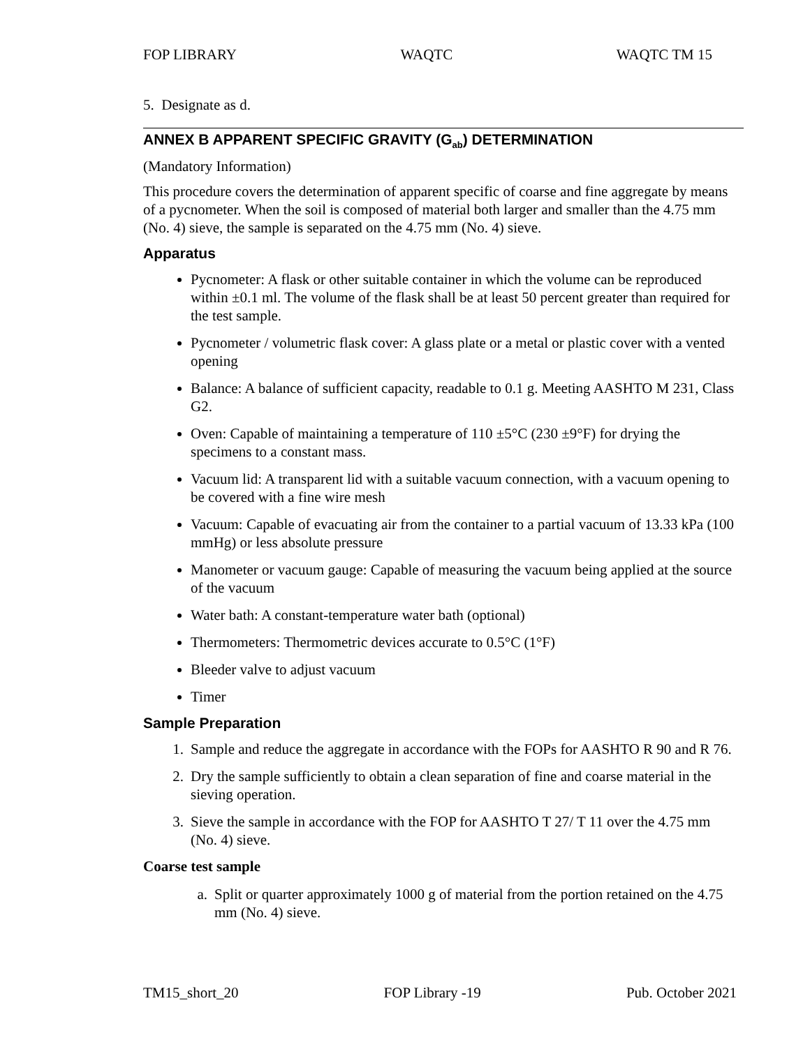FOP LIBRARY WAQTC WAQTC TM 15
5. Designate as d.
ANNEX B APPARENT SPECIFIC GRAVITY (G<sub>ab</sub>) DETERMINATION
(Mandatory Information)
This procedure covers the determination of apparent specific of coarse and fine aggregate by means of a pycnometer. When the soil is composed of material both larger and smaller than the 4.75 mm (No. 4) sieve, the sample is separated on the 4.75 mm (No. 4) sieve.
Apparatus
Pycnometer: A flask or other suitable container in which the volume can be reproduced within ±0.1 ml. The volume of the flask shall be at least 50 percent greater than required for the test sample.
Pycnometer / volumetric flask cover: A glass plate or a metal or plastic cover with a vented opening
Balance: A balance of sufficient capacity, readable to 0.1 g. Meeting AASHTO M 231, Class G2.
Oven: Capable of maintaining a temperature of 110 ±5°C (230 ±9°F) for drying the specimens to a constant mass.
Vacuum lid: A transparent lid with a suitable vacuum connection, with a vacuum opening to be covered with a fine wire mesh
Vacuum: Capable of evacuating air from the container to a partial vacuum of 13.33 kPa (100 mmHg) or less absolute pressure
Manometer or vacuum gauge: Capable of measuring the vacuum being applied at the source of the vacuum
Water bath: A constant-temperature water bath (optional)
Thermometers: Thermometric devices accurate to 0.5°C (1°F)
Bleeder valve to adjust vacuum
Timer
Sample Preparation
1. Sample and reduce the aggregate in accordance with the FOPs for AASHTO R 90 and R 76.
2. Dry the sample sufficiently to obtain a clean separation of fine and coarse material in the sieving operation.
3. Sieve the sample in accordance with the FOP for AASHTO T 27/ T 11 over the 4.75 mm (No. 4) sieve.
Coarse test sample
a. Split or quarter approximately 1000 g of material from the portion retained on the 4.75 mm (No. 4) sieve.
TM15_short_20 FOP Library -19 Pub. October 2021